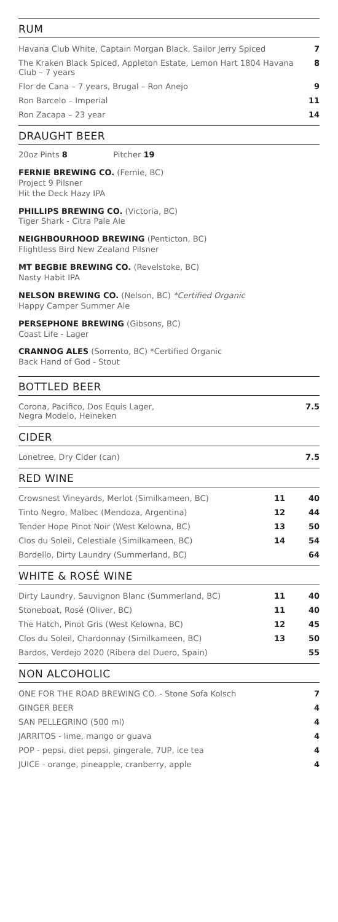RUM
| Havana Club White, Captain Morgan Black, Sailor Jerry Spiced | 7 |
| The Kraken Black Spiced, Appleton Estate, Lemon Hart 1804 Havana Club – 7 years | 8 |
| Flor de Cana – 7 years, Brugal – Ron Anejo | 9 |
| Ron Barcelo – Imperial | 11 |
| Ron Zacapa – 23 year | 14 |
DRAUGHT BEER
20oz Pints 8 Pitcher 19
FERNIE BREWING CO. (Fernie, BC)
Project 9 Pilsner
Hit the Deck Hazy IPA
PHILLIPS BREWING CO. (Victoria, BC)
Tiger Shark - Citra Pale Ale
NEIGHBOURHOOD BREWING (Penticton, BC)
Flightless Bird New Zealand Pilsner
MT BEGBIE BREWING CO. (Revelstoke, BC)
Nasty Habit IPA
NELSON BREWING CO. (Nelson, BC) *Certified Organic
Happy Camper Summer Ale
PERSEPHONE BREWING (Gibsons, BC)
Coast Life - Lager
CRANNOG ALES (Sorrento, BC) *Certified Organic
Back Hand of God - Stout
BOTTLED BEER
| Corona, Pacifico, Dos Equis Lager, Negra Modelo, Heineken | 7.5 |
CIDER
| Lonetree, Dry Cider (can) | 7.5 |
RED WINE
| Crowsnest Vineyards, Merlot (Similkameen, BC) | 11 | 40 |
| Tinto Negro, Malbec (Mendoza, Argentina) | 12 | 44 |
| Tender Hope Pinot Noir (West Kelowna, BC) | 13 | 50 |
| Clos du Soleil, Celestiale (Similkameen, BC) | 14 | 54 |
| Bordello, Dirty Laundry (Summerland, BC) | | 64 |
WHITE & ROSÉ WINE
| Dirty Laundry, Sauvignon Blanc (Summerland, BC) | 11 | 40 |
| Stoneboat, Rosé (Oliver, BC) | 11 | 40 |
| The Hatch, Pinot Gris (West Kelowna, BC) | 12 | 45 |
| Clos du Soleil, Chardonnay (Similkameen, BC) | 13 | 50 |
| Bardos, Verdejo 2020 (Ribera del Duero, Spain) | | 55 |
NON ALCOHOLIC
| ONE FOR THE ROAD BREWING CO. - Stone Sofa Kolsch | 7 |
| GINGER BEER | 4 |
| SAN PELLEGRINO (500 ml) | 4 |
| JARRITOS - lime, mango or guava | 4 |
| POP - pepsi, diet pepsi, gingerale, 7UP, ice tea | 4 |
| JUICE - orange, pineapple, cranberry, apple | 4 |